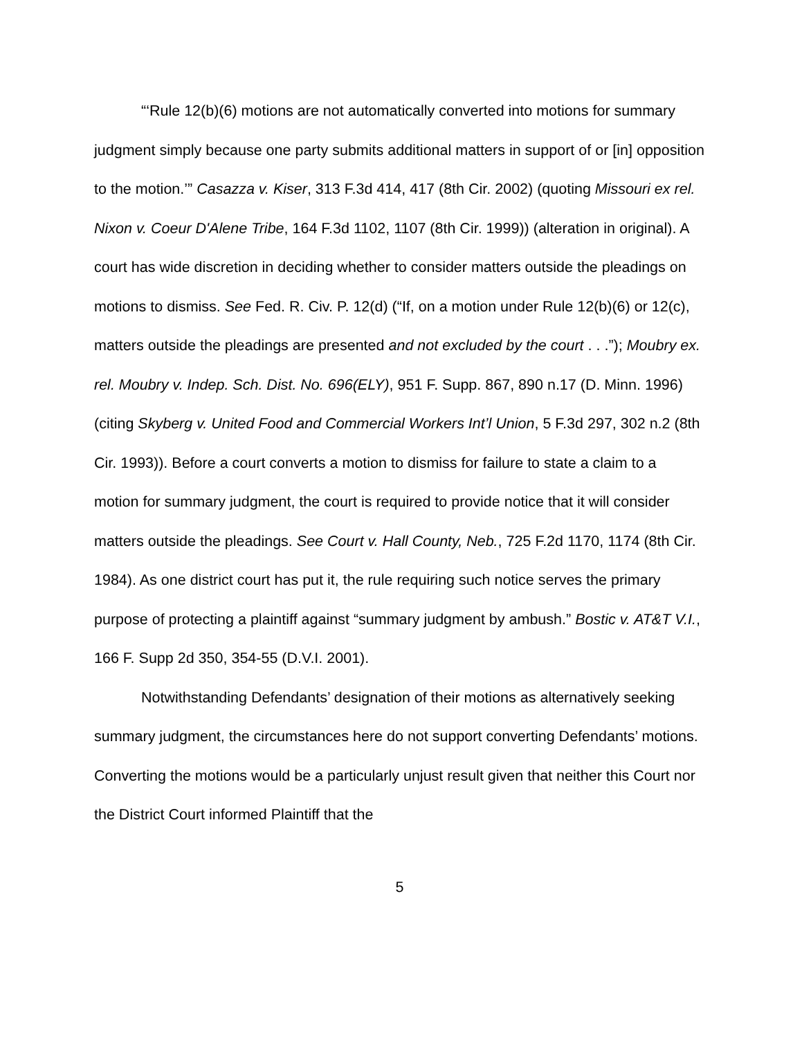“‘Rule 12(b)(6) motions are not automatically converted into motions for summary judgment simply because one party submits additional matters in support of or [in] opposition to the motion.’” Casazza v. Kiser, 313 F.3d 414, 417 (8th Cir. 2002) (quoting Missouri ex rel. Nixon v. Coeur D'Alene Tribe, 164 F.3d 1102, 1107 (8th Cir. 1999)) (alteration in original). A court has wide discretion in deciding whether to consider matters outside the pleadings on motions to dismiss. See Fed. R. Civ. P. 12(d) (“If, on a motion under Rule 12(b)(6) or 12(c), matters outside the pleadings are presented and not excluded by the court . . .”); Moubry ex. rel. Moubry v. Indep. Sch. Dist. No. 696(ELY), 951 F. Supp. 867, 890 n.17 (D. Minn. 1996) (citing Skyberg v. United Food and Commercial Workers Int’l Union, 5 F.3d 297, 302 n.2 (8th Cir. 1993)). Before a court converts a motion to dismiss for failure to state a claim to a motion for summary judgment, the court is required to provide notice that it will consider matters outside the pleadings. See Court v. Hall County, Neb., 725 F.2d 1170, 1174 (8th Cir. 1984). As one district court has put it, the rule requiring such notice serves the primary purpose of protecting a plaintiff against “summary judgment by ambush.” Bostic v. AT&T V.I., 166 F. Supp 2d 350, 354-55 (D.V.I. 2001).
Notwithstanding Defendants’ designation of their motions as alternatively seeking summary judgment, the circumstances here do not support converting Defendants’ motions. Converting the motions would be a particularly unjust result given that neither this Court nor the District Court informed Plaintiff that the
5